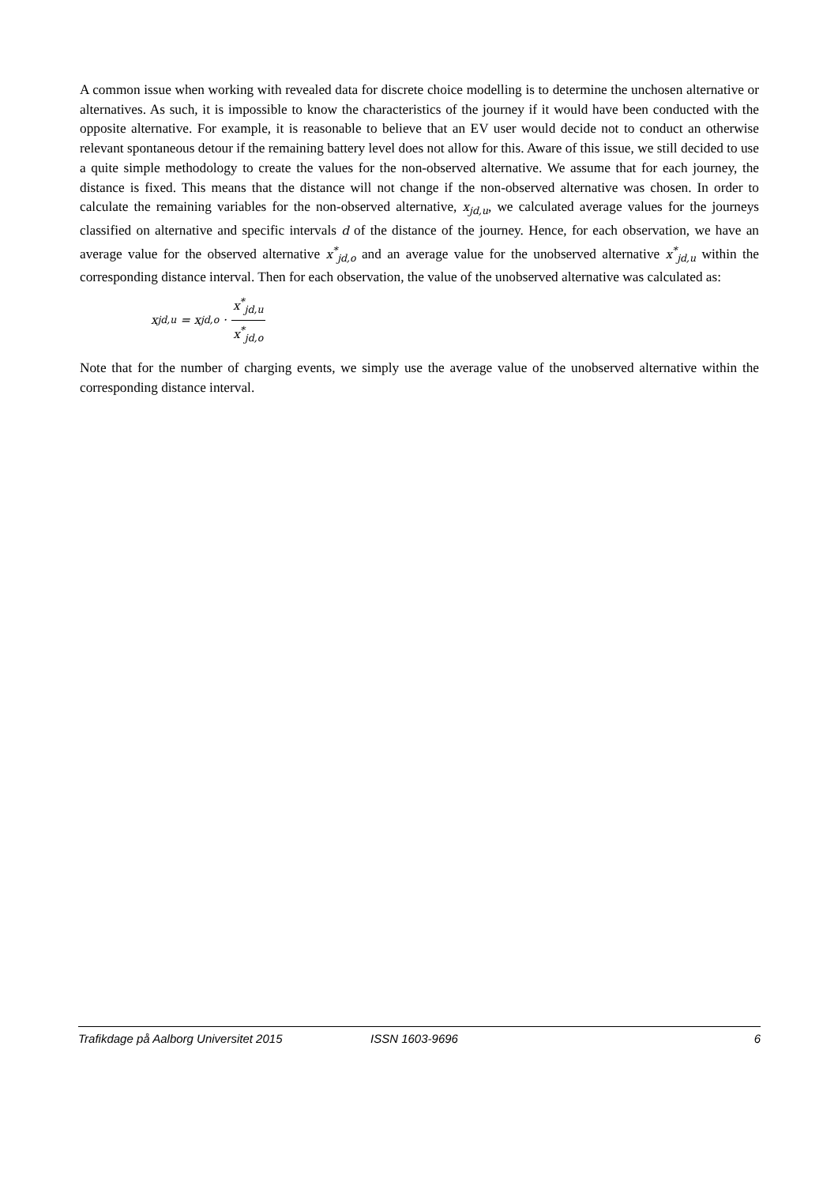A common issue when working with revealed data for discrete choice modelling is to determine the unchosen alternative or alternatives. As such, it is impossible to know the characteristics of the journey if it would have been conducted with the opposite alternative. For example, it is reasonable to believe that an EV user would decide not to conduct an otherwise relevant spontaneous detour if the remaining battery level does not allow for this. Aware of this issue, we still decided to use a quite simple methodology to create the values for the non-observed alternative. We assume that for each journey, the distance is fixed. This means that the distance will not change if the non-observed alternative was chosen. In order to calculate the remaining variables for the non-observed alternative, x<sub>jd,u</sub>, we calculated average values for the journeys classified on alternative and specific intervals d of the distance of the journey. Hence, for each observation, we have an average value for the observed alternative x<sup>*</sup><sub>jd,o</sub> and an average value for the unobserved alternative x<sup>*</sup><sub>jd,u</sub> within the corresponding distance interval. Then for each observation, the value of the unobserved alternative was calculated as:
x<sub>jd,u</sub> = x<sub>jd,o</sub> · x<sup>*</sup><sub>jd,u</sub> x<sup>*</sup><sub>jd,o</sub>
Note that for the number of charging events, we simply use the average value of the unobserved alternative within the corresponding distance interval.
Trafikdage på Aalborg Universitet 2015 ISSN 1603-9696 6